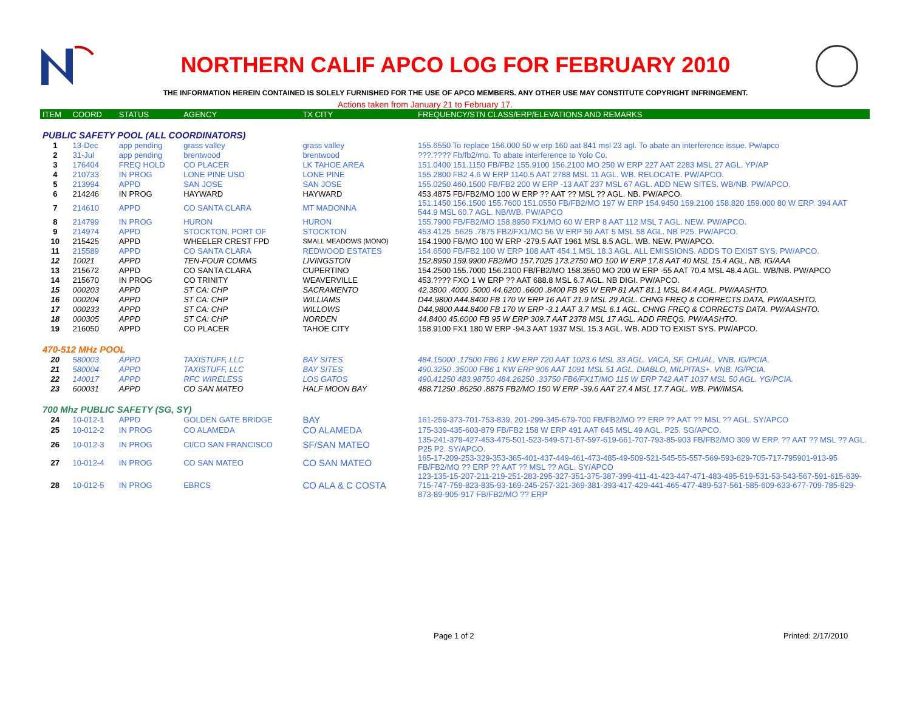NORTHERN CALIF APCO LOG FOR FEBRUARY 2010
THE INFORMATION HEREIN CONTAINED IS SOLELY FURNISHED FOR THE USE OF APCO MEMBERS. ANY OTHER USE MAY CONSTITUTE COPYRIGHT INFRINGEMENT.
Actions taken from January 21 to February 17.
| ITEM | COORD | STATUS | AGENCY | TX CITY | FREQUENCY/STN CLASS/ERP/ELEVATIONS AND REMARKS |
| --- | --- | --- | --- | --- | --- |
| PUBLIC SAFETY POOL (ALL COORDINATORS) | | | | | |
| 1 | 13-Dec | app pending | grass valley | grass valley | 155.6550 To replace 156.000 50 w erp 160 aat 841 msl 23 agl. To abate an interference issue. Pw/apco |
| 2 | 31-Jul | app pending | brentwood | brentwood | ???.???? Fb/fb2/mo. To abate interference to Yolo Co. |
| 3 | 176404 | FREQ HOLD | CO PLACER | LK TAHOE AREA | 151.0400 151.1150 FB/FB2 155.9100 156.2100 MO 250 W ERP 227 AAT 2283 MSL 27 AGL. YP/AP |
| 4 | 210733 | IN PROG | LONE PINE USD | LONE PINE | 155.2800 FB2 4.6 W ERP 1140.5 AAT 2788 MSL 11 AGL. WB. RELOCATE. PW/APCO. |
| 5 | 213994 | APPD | SAN JOSE | SAN JOSE | 155.0250 460.1500 FB/FB2 200 W ERP -13 AAT 237 MSL 67 AGL. ADD NEW SITES. WB/NB. PW/APCO. |
| 6 | 214246 | IN PROG | HAYWARD | HAYWARD | 453.4875 FB/FB2/MO 100 W ERP ?? AAT ?? MSL ?? AGL. NB. PW/APCO. |
| 7 | 214610 | APPD | CO SANTA CLARA | MT MADONNA | 151.1450 156.1500 155.7600 151.0550 FB/FB2/MO 197 W ERP 154.9450 159.2100 158.820 159.000 80 W ERP. 394 AAT 544.9 MSL 60.7 AGL. NB/WB. PW/APCO |
| 8 | 214799 | IN PROG | HURON | HURON | 155.7900 FB/FB2/MO 158.8950 FX1/MO 60 W ERP 8 AAT 112 MSL 7 AGL. NEW. PW/APCO. |
| 9 | 214974 | APPD | STOCKTON, PORT OF | STOCKTON | 453.4125 .5625 .7875 FB2/FX1/MO 56 W ERP 59 AAT 5 MSL 58 AGL. NB P25. PW/APCO. |
| 10 | 215425 | APPD | WHEELER CREST FPD | SMALL MEADOWS (MONO) | 154.1900 FB/MO 100 W ERP -279.5 AAT 1961 MSL 8.5 AGL. WB. NEW. PW/APCO. |
| 11 | 215589 | APPD | CO SANTA CLARA | REDWOOD ESTATES | 154.6500 FB/FB2 100 W ERP 108 AAT 454.1 MSL 18.3 AGL. ALL EMISSIONS. ADDS TO EXIST SYS. PW/APCO. |
| 12 | 10021 | APPD | TEN-FOUR COMMS | LIVINGSTON | 152.8950 159.9900 FB2/MO 157.7025 173.2750 MO 100 W ERP 17.8 AAT 40 MSL 15.4 AGL. NB. IG/AAA |
| 13 | 215672 | APPD | CO SANTA CLARA | CUPERTINO | 154.2500 155.7000 156.2100 FB/FB2/MO 158.3550 MO 200 W ERP -55 AAT 70.4 MSL 48.4 AGL. WB/NB. PW/APCO |
| 14 | 215670 | IN PROG | CO TRINITY | WEAVERVILLE | 453.???? FXO 1 W ERP ?? AAT 688.8 MSL 6.7 AGL. NB DIGI. PW/APCO. |
| 15 | 000203 | APPD | ST CA: CHP | SACRAMENTO | 42.3800 .4000 .5000 44.6200 .6600 .8400 FB 95 W ERP 81 AAT 81.1 MSL 84.4 AGL. PW/AASHTO. |
| 16 | 000204 | APPD | ST CA: CHP | WILLIAMS | D44.9800 A44.8400 FB 170 W ERP 16 AAT 21.9 MSL 29 AGL. CHNG FREQ & CORRECTS DATA. PW/AASHTO. |
| 17 | 000233 | APPD | ST CA: CHP | WILLOWS | D44,9800 A44.8400 FB 170 W ERP -3.1 AAT 3.7 MSL 6.1 AGL. CHNG FREQ & CORRECTS DATA. PW/AASHTO. |
| 18 | 000305 | APPD | ST CA: CHP | NORDEN | 44.8400 45.6000 FB 95 W ERP 309.7 AAT 2378 MSL 17 AGL. ADD FREQS. PW/AASHTO. |
| 19 | 216050 | APPD | CO PLACER | TAHOE CITY | 158.9100 FX1 180 W ERP -94.3 AAT 1937 MSL 15.3 AGL. WB. ADD TO EXIST SYS. PW/APCO. |
| 470-512 MHz POOL | | | | | |
| 20 | 580003 | APPD | TAXISTUFF, LLC | BAY SITES | 484.15000 .17500 FB6 1 KW ERP 720 AAT 1023.6 MSL 33 AGL. VACA, SF, CHUAL, VNB. IG/PCIA. |
| 21 | 580004 | APPD | TAXISTUFF, LLC | BAY SITES | 490.3250 .35000 FB6 1 KW ERP 906 AAT 1091 MSL 51 AGL. DIABLO, MILPITAS+. VNB. IG/PCIA. |
| 22 | 140017 | APPD | RFC WIRELESS | LOS GATOS | 490.41250 483.98750 484.26250 .33750 FB6/FX1T/MO 115 W ERP 742 AAT 1037 MSL 50 AGL. YG/PCIA. |
| 23 | 600031 | APPD | CO SAN MATEO | HALF MOON BAY | 488.71250 .86250 .8875 FB2/MO 150 W ERP -39.6 AAT 27.4 MSL 17.7 AGL. WB. PW/IMSA. |
| 700 Mhz PUBLIC SAFETY (SG, SY) | | | | | |
| 24 | 10-012-1 | APPD | GOLDEN GATE BRIDGE | BAY | 161-259-373-701-753-839, 201-299-345-679-700 FB/FB2/MO ?? ERP ?? AAT ?? MSL ?? AGL. SY/APCO |
| 25 | 10-012-2 | IN PROG | CO ALAMEDA | CO ALAMEDA | 175-339-435-603-879 FB/FB2 158 W ERP 491 AAT 645 MSL 49 AGL. P25. SG/APCO. |
| 26 | 10-012-3 | IN PROG | CI/CO SAN FRANCISCO | SF/SAN MATEO | 135-241-379-427-453-475-501-523-549-571-57-597-619-661-707-793-85-903 FB/FB2/MO 309 W ERP. ?? AAT ?? MSL ?? AGL. P25 P2. SY/APCO. |
| 27 | 10-012-4 | IN PROG | CO SAN MATEO | CO SAN MATEO | 165-17-209-253-329-353-365-401-437-449-461-473-485-49-509-521-545-55-557-569-593-629-705-717-795901-913-95 FB/FB2/MO ?? ERP ?? AAT ?? MSL ?? AGL. SY/APCO |
| 28 | 10-012-5 | IN PROG | EBRCS | CO ALA & C COSTA | 123-135-15-207-211-219-251-283-295-327-351-375-387-399-411-41-423-447-471-483-495-519-531-53-543-567-591-615-639-715-747-759-823-835-93-169-245-257-321-369-381-393-417-429-441-465-477-489-537-561-585-609-633-677-709-785-829-873-89-905-917 FB/FB2/MO ?? ERP |
Page 1 of 2 Printed: 2/17/2010